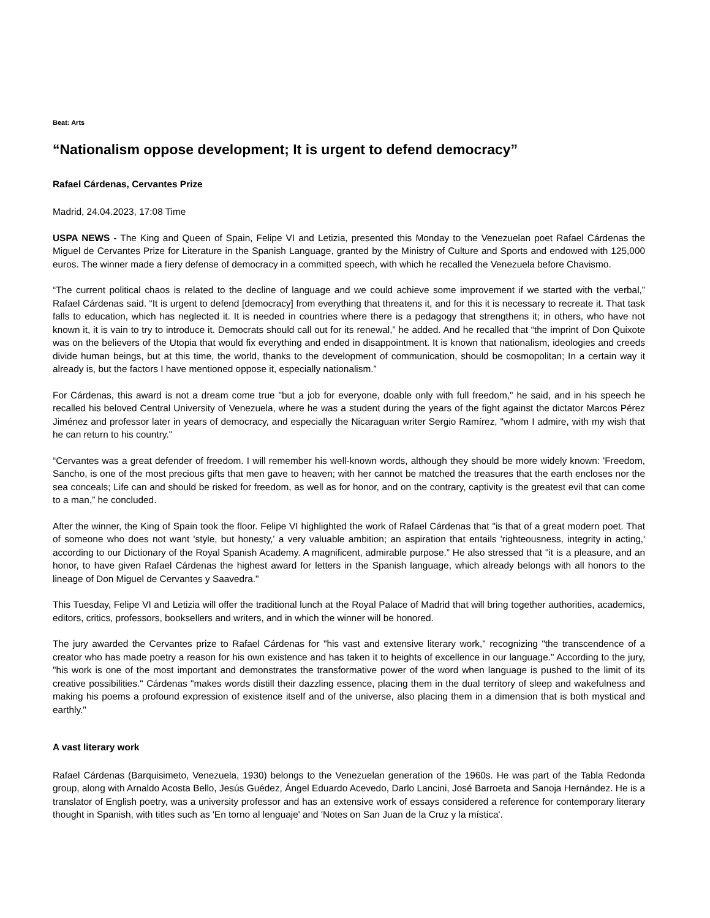Beat: Arts
“Nationalism oppose development; It is urgent to defend democracy”
Rafael Cárdenas, Cervantes Prize
Madrid, 24.04.2023, 17:08 Time
USPA NEWS - The King and Queen of Spain, Felipe VI and Letizia, presented this Monday to the Venezuelan poet Rafael Cárdenas the Miguel de Cervantes Prize for Literature in the Spanish Language, granted by the Ministry of Culture and Sports and endowed with 125,000 euros. The winner made a fiery defense of democracy in a committed speech, with which he recalled the Venezuela before Chavismo.
“The current political chaos is related to the decline of language and we could achieve some improvement if we started with the verbal,” Rafael Cárdenas said. “It is urgent to defend [democracy] from everything that threatens it, and for this it is necessary to recreate it. That task falls to education, which has neglected it. It is needed in countries where there is a pedagogy that strengthens it; in others, who have not known it, it is vain to try to introduce it. Democrats should call out for its renewal,” he added. And he recalled that “the imprint of Don Quixote was on the believers of the Utopia that would fix everything and ended in disappointment. It is known that nationalism, ideologies and creeds divide human beings, but at this time, the world, thanks to the development of communication, should be cosmopolitan; In a certain way it already is, but the factors I have mentioned oppose it, especially nationalism.”
For Cárdenas, this award is not a dream come true "but a job for everyone, doable only with full freedom," he said, and in his speech he recalled his beloved Central University of Venezuela, where he was a student during the years of the fight against the dictator Marcos Pérez Jiménez and professor later in years of democracy, and especially the Nicaraguan writer Sergio Ramírez, "whom I admire, with my wish that he can return to his country."
“Cervantes was a great defender of freedom. I will remember his well-known words, although they should be more widely known: 'Freedom, Sancho, is one of the most precious gifts that men gave to heaven; with her cannot be matched the treasures that the earth encloses nor the sea conceals; Life can and should be risked for freedom, as well as for honor, and on the contrary, captivity is the greatest evil that can come to a man,” he concluded.
After the winner, the King of Spain took the floor. Felipe VI highlighted the work of Rafael Cárdenas that "is that of a great modern poet. That of someone who does not want 'style, but honesty,' a very valuable ambition; an aspiration that entails 'righteousness, integrity in acting,' according to our Dictionary of the Royal Spanish Academy. A magnificent, admirable purpose.” He also stressed that "it is a pleasure, and an honor, to have given Rafael Cárdenas the highest award for letters in the Spanish language, which already belongs with all honors to the lineage of Don Miguel de Cervantes y Saavedra."
This Tuesday, Felipe VI and Letizia will offer the traditional lunch at the Royal Palace of Madrid that will bring together authorities, academics, editors, critics, professors, booksellers and writers, and in which the winner will be honored.
The jury awarded the Cervantes prize to Rafael Cárdenas for "his vast and extensive literary work," recognizing "the transcendence of a creator who has made poetry a reason for his own existence and has taken it to heights of excellence in our language." According to the jury, "his work is one of the most important and demonstrates the transformative power of the word when language is pushed to the limit of its creative possibilities." Cárdenas "makes words distill their dazzling essence, placing them in the dual territory of sleep and wakefulness and making his poems a profound expression of existence itself and of the universe, also placing them in a dimension that is both mystical and earthly."
A vast literary work
Rafael Cárdenas (Barquisimeto, Venezuela, 1930) belongs to the Venezuelan generation of the 1960s. He was part of the Tabla Redonda group, along with Arnaldo Acosta Bello, Jesús Guédez, Ángel Eduardo Acevedo, Darlo Lancini, José Barroeta and Sanoja Hernández. He is a translator of English poetry, was a university professor and has an extensive work of essays considered a reference for contemporary literary thought in Spanish, with titles such as 'En torno al lenguaje' and 'Notes on San Juan de la Cruz y la mística'.